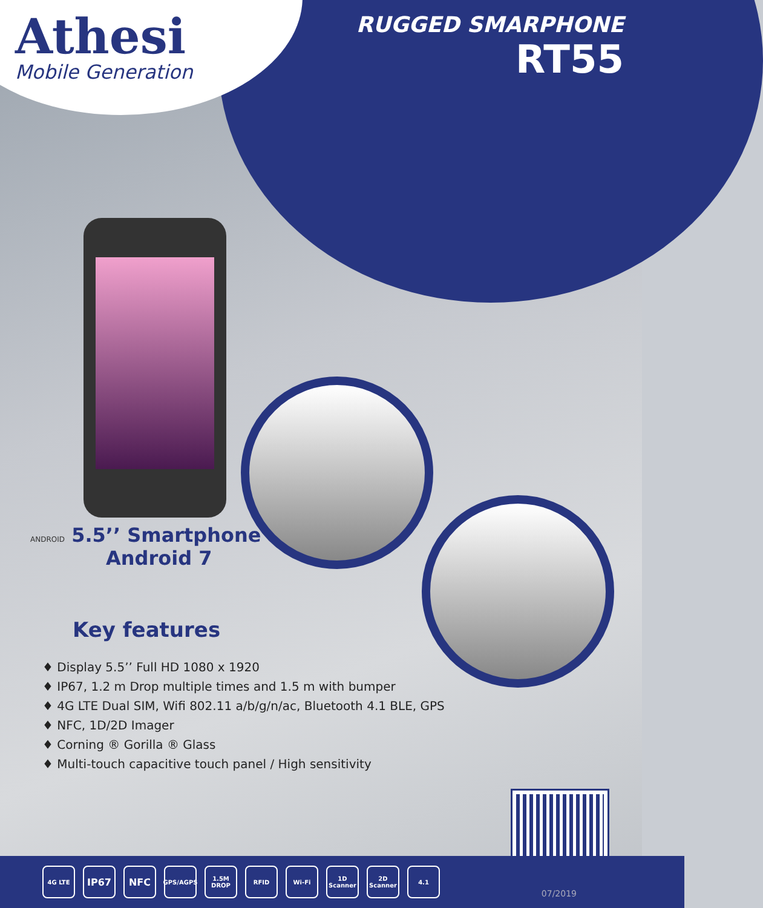Athesi
Mobile Generation
RUGGED SMARPHONE
RT55
ANDROID 5.5’’ Smartphone
Android 7
Key features
♦ Display 5.5’’ Full HD 1080 x 1920
♦ IP67, 1.2 m Drop multiple times and 1.5 m with bumper
♦ 4G LTE Dual SIM, Wifi 802.11 a/b/g/n/ac, Bluetooth 4.1 BLE, GPS
♦ NFC, 1D/2D Imager
♦ Corning ® Gorilla ® Glass
♦ Multi-touch capacitive touch panel / High sensitivity
4G LTE
IP67 NFC
GPS/AGPS
1.5M DROP
RFID Wi-Fi
1D Scanner
2D Scanner
4.1
07/2019